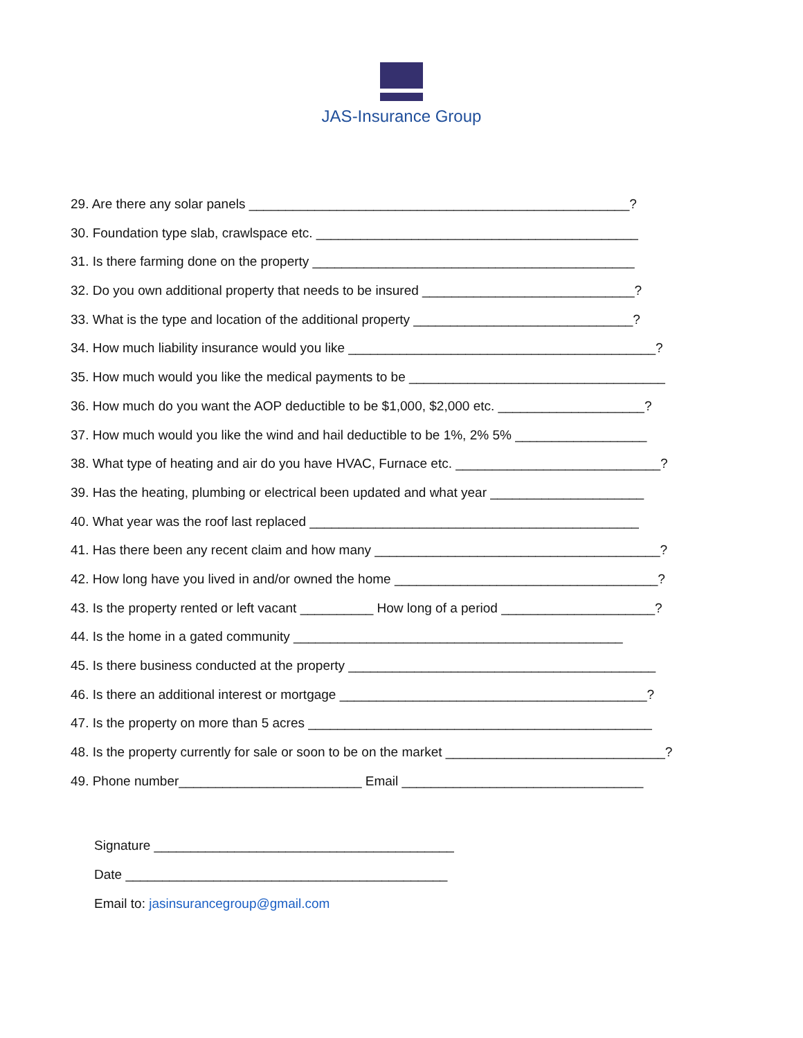JAS-Insurance Group
29. Are there any solar panels ____________________________________________________?
30. Foundation type slab, crawlspace etc. ____________________________________________
31. Is there farming done on the property ____________________________________________
32. Do you own additional property that needs to be insured _____________________________?
33. What is the type and location of the additional property ______________________________?
34. How much liability insurance would you like __________________________________________?
35. How much would you like the medical payments to be ___________________________________
36. How much do you want the AOP deductible to be $1,000, $2,000 etc. ____________________?
37. How much would you like the wind and hail deductible to be 1%, 2% 5% __________________
38. What type of heating and air do you have HVAC, Furnace etc. ____________________________?
39. Has the heating, plumbing or electrical been updated and what year _____________________
40. What year was the roof last replaced _____________________________________________
41. Has there been any recent claim and how many _______________________________________?
42. How long have you lived in and/or owned the home ____________________________________?
43. Is the property rented or left vacant __________ How long of a period _____________________?
44. Is the home in a gated community _____________________________________________
45. Is there business conducted at the property __________________________________________
46. Is there an additional interest or mortgage __________________________________________?
47. Is the property on more than 5 acres _______________________________________________
48. Is the property currently for sale or soon to be on the market ______________________________?
49. Phone number_________________________ Email _________________________________
Signature _________________________________________
Date ____________________________________________
Email to: jasinsurancegroup@gmail.com